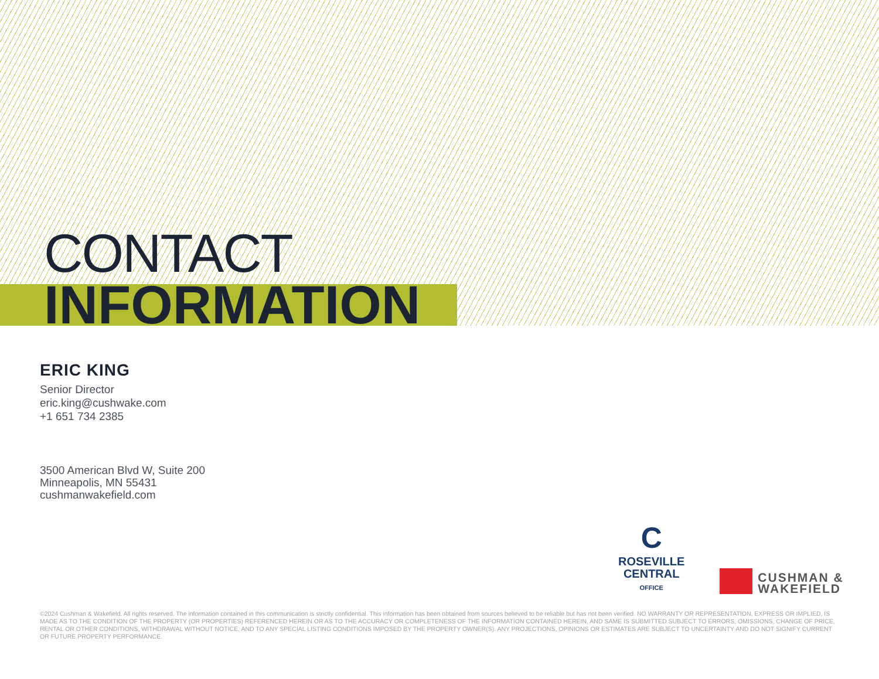CONTACT
INFORMATION
ERIC KING
Senior Director
eric.king@cushwake.com
+1 651 734 2385
3500 American Blvd W, Suite 200
Minneapolis, MN 55431
cushmanwakefield.com
C
ROSEVILLE
CENTRAL
OFFICE
CUSHMAN &
WAKEFIELD
©2024 Cushman & Wakefield. All rights reserved. The information contained in this communication is strictly confidential. This information has been obtained from sources believed to be reliable but has not been verified. NO WARRANTY OR REPRESENTATION, EXPRESS OR IMPLIED, IS MADE AS TO THE CONDITION OF THE PROPERTY (OR PROPERTIES) REFERENCED HEREIN OR AS TO THE ACCURACY OR COMPLETENESS OF THE INFORMATION CONTAINED HEREIN, AND SAME IS SUBMITTED SUBJECT TO ERRORS, OMISSIONS, CHANGE OF PRICE, RENTAL OR OTHER CONDITIONS, WITHDRAWAL WITHOUT NOTICE, AND TO ANY SPECIAL LISTING CONDITIONS IMPOSED BY THE PROPERTY OWNER(S). ANY PROJECTIONS, OPINIONS OR ESTIMATES ARE SUBJECT TO UNCERTAINTY AND DO NOT SIGNIFY CURRENT OR FUTURE PROPERTY PERFORMANCE.